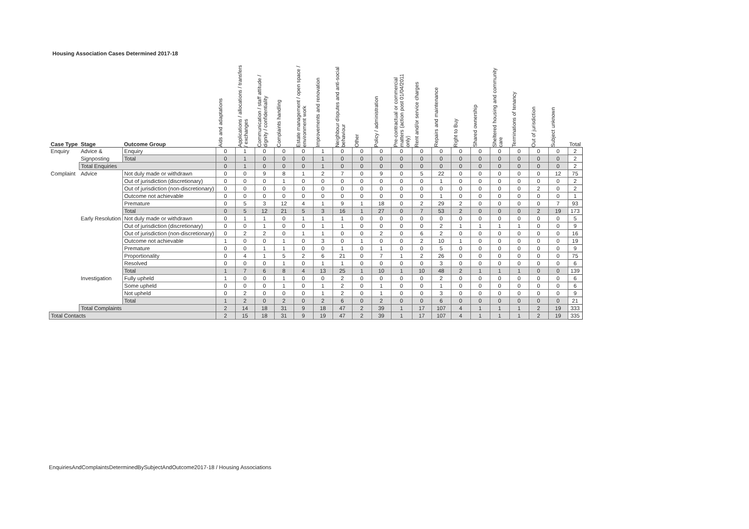Housing Association Cases Determined 2017-18
| Case Type | Stage | Outcome Group | Aids and adaptations | Applications / allocations / transfers / exchanges | Communication / staff attitude / dignity / confidentiality | Complaints handling | Estate management / open space / environment work | Improvements and renovation | Neighbour disputes and anti-social behaviour | Other | Policy / administration | Pre-contractual or commercial matters (action post 01/04/2011 only) | Rent and/or service charges | Repairs and maintenance | Right to Buy | Shared ownership | Sheltered housing and community care | Terminations of tenancy | Out of jurisdiction | Subject unknown | Total |
| --- | --- | --- | --- | --- | --- | --- | --- | --- | --- | --- | --- | --- | --- | --- | --- | --- | --- | --- | --- | --- | --- |
| Enquiry | Advice & | Enquiry | 0 | 1 | 0 | 0 | 0 | 1 | 0 | 0 | 0 | 0 | 0 | 0 | 0 | 0 | 0 | 0 | 0 | 0 | 2 |
| | Signposting | Total | 0 | 1 | 0 | 0 | 0 | 1 | 0 | 0 | 0 | 0 | 0 | 0 | 0 | 0 | 0 | 0 | 0 | 0 | 2 |
| | Total Enquiries | | 0 | 1 | 0 | 0 | 0 | 1 | 0 | 0 | 0 | 0 | 0 | 0 | 0 | 0 | 0 | 0 | 0 | 0 | 2 |
| Complaint | Advice | Not duly made or withdrawn | 0 | 0 | 9 | 8 | 1 | 2 | 7 | 0 | 9 | 0 | 5 | 22 | 0 | 0 | 0 | 0 | 0 | 12 | 75 |
| | | Out of jurisdiction (discretionary) | 0 | 0 | 0 | 1 | 0 | 0 | 0 | 0 | 0 | 0 | 0 | 1 | 0 | 0 | 0 | 0 | 0 | 0 | 2 |
| | | Out of jurisdiction (non-discretionary) | 0 | 0 | 0 | 0 | 0 | 0 | 0 | 0 | 0 | 0 | 0 | 0 | 0 | 0 | 0 | 0 | 2 | 0 | 2 |
| | | Outcome not achievable | 0 | 0 | 0 | 0 | 0 | 0 | 0 | 0 | 0 | 0 | 0 | 1 | 0 | 0 | 0 | 0 | 0 | 0 | 1 |
| | | Premature | 0 | 5 | 3 | 12 | 4 | 1 | 9 | 1 | 18 | 0 | 2 | 29 | 2 | 0 | 0 | 0 | 0 | 7 | 93 |
| | | Total | 0 | 5 | 12 | 21 | 5 | 3 | 16 | 1 | 27 | 0 | 7 | 53 | 2 | 0 | 0 | 0 | 2 | 19 | 173 |
| | Early Resolution | Not duly made or withdrawn | 0 | 1 | 1 | 0 | 1 | 1 | 1 | 0 | 0 | 0 | 0 | 0 | 0 | 0 | 0 | 0 | 0 | 0 | 5 |
| | | Out of jurisdiction (discretionary) | 0 | 0 | 1 | 0 | 0 | 1 | 1 | 0 | 0 | 0 | 0 | 2 | 1 | 1 | 1 | 1 | 0 | 0 | 9 |
| | | Out of jurisdiction (non-discretionary) | 0 | 2 | 2 | 0 | 1 | 1 | 0 | 0 | 2 | 0 | 6 | 2 | 0 | 0 | 0 | 0 | 0 | 0 | 16 |
| | | Outcome not achievable | 1 | 0 | 0 | 1 | 0 | 3 | 0 | 1 | 0 | 0 | 2 | 10 | 1 | 0 | 0 | 0 | 0 | 0 | 19 |
| | | Premature | 0 | 0 | 1 | 1 | 0 | 0 | 1 | 0 | 1 | 0 | 0 | 5 | 0 | 0 | 0 | 0 | 0 | 0 | 9 |
| | | Proportionality | 0 | 4 | 1 | 5 | 2 | 6 | 21 | 0 | 7 | 1 | 2 | 26 | 0 | 0 | 0 | 0 | 0 | 0 | 75 |
| | | Resolved | 0 | 0 | 0 | 1 | 0 | 1 | 1 | 0 | 0 | 0 | 0 | 3 | 0 | 0 | 0 | 0 | 0 | 0 | 6 |
| | | Total | 1 | 7 | 6 | 8 | 4 | 13 | 25 | 1 | 10 | 1 | 10 | 48 | 2 | 1 | 1 | 1 | 0 | 0 | 139 |
| | Investigation | Fully upheld | 1 | 0 | 0 | 1 | 0 | 0 | 2 | 0 | 0 | 0 | 0 | 2 | 0 | 0 | 0 | 0 | 0 | 0 | 6 |
| | | Some upheld | 0 | 0 | 0 | 1 | 0 | 1 | 2 | 0 | 1 | 0 | 0 | 1 | 0 | 0 | 0 | 0 | 0 | 0 | 6 |
| | | Not upheld | 0 | 2 | 0 | 0 | 0 | 1 | 2 | 0 | 1 | 0 | 0 | 3 | 0 | 0 | 0 | 0 | 0 | 0 | 9 |
| | | Total | 1 | 2 | 0 | 2 | 0 | 2 | 6 | 0 | 2 | 0 | 0 | 6 | 0 | 0 | 0 | 0 | 0 | 0 | 21 |
| | Total Complaints | | 2 | 14 | 18 | 31 | 9 | 18 | 47 | 2 | 39 | 1 | 17 | 107 | 4 | 1 | 1 | 1 | 2 | 19 | 333 |
| Total Contacts | | | 2 | 15 | 18 | 31 | 9 | 19 | 47 | 2 | 39 | 1 | 17 | 107 | 4 | 1 | 1 | 1 | 2 | 19 | 335 |
EnquiriesAndComplaintsDeterminedBySubjectAndOutcome2017-18 / Housing Associations